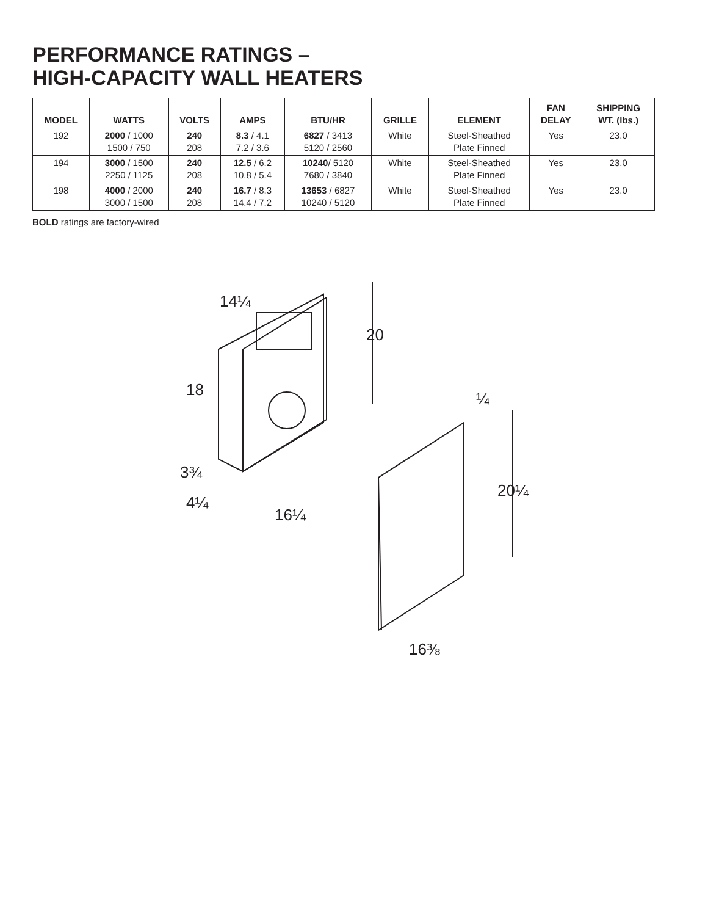PERFORMANCE RATINGS –
HIGH-CAPACITY WALL HEATERS
| MODEL | WATTS | VOLTS | AMPS | BTU/HR | GRILLE | ELEMENT | FAN DELAY | SHIPPING WT. (lbs.) |
| --- | --- | --- | --- | --- | --- | --- | --- | --- |
| 192 | 2000 / 1000 1500 / 750 | 240 208 | 8.3 / 4.1 7.2 / 3.6 | 6827 / 3413 5120 / 2560 | White | Steel-Sheathed Plate Finned | Yes | 23.0 |
| 194 | 3000 / 1500 2250 / 1125 | 240 208 | 12.5 / 6.2 10.8 / 5.4 | 10240 / 5120 7680 / 3840 | White | Steel-Sheathed Plate Finned | Yes | 23.0 |
| 198 | 4000 / 2000 3000 / 1500 | 240 208 | 16.7 / 8.3 14.4 / 7.2 | 13653 / 6827 10240 / 5120 | White | Steel-Sheathed Plate Finned | Yes | 23.0 |
BOLD ratings are factory-wired
14¼
20
18
3¾
4¼
16¼
¼
20¼
16⅜